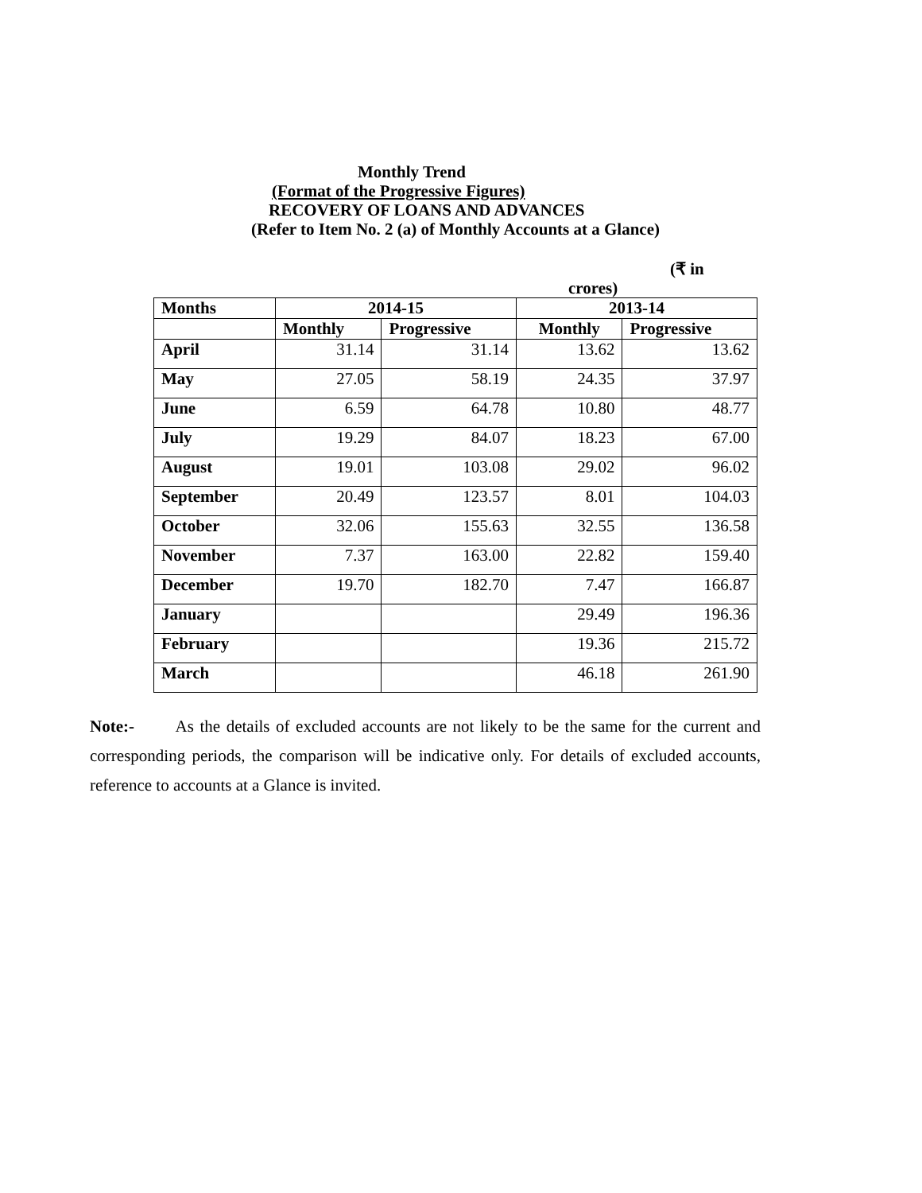Monthly Trend
(Format of the Progressive Figures)
RECOVERY OF LOANS AND ADVANCES
(Refer to Item No. 2 (a) of Monthly Accounts at a Glance)
(₹ in
crores)
| Months | 2014-15 | | 2013-14 | |
| --- | --- | --- | --- | --- |
| | Monthly | Progressive | Monthly | Progressive |
| April | 31.14 | 31.14 | 13.62 | 13.62 |
| May | 27.05 | 58.19 | 24.35 | 37.97 |
| June | 6.59 | 64.78 | 10.80 | 48.77 |
| July | 19.29 | 84.07 | 18.23 | 67.00 |
| August | 19.01 | 103.08 | 29.02 | 96.02 |
| September | 20.49 | 123.57 | 8.01 | 104.03 |
| October | 32.06 | 155.63 | 32.55 | 136.58 |
| November | 7.37 | 163.00 | 22.82 | 159.40 |
| December | 19.70 | 182.70 | 7.47 | 166.87 |
| January | | | 29.49 | 196.36 |
| February | | | 19.36 | 215.72 |
| March | | | 46.18 | 261.90 |
Note:- As the details of excluded accounts are not likely to be the same for the current and corresponding periods, the comparison will be indicative only. For details of excluded accounts, reference to accounts at a Glance is invited.